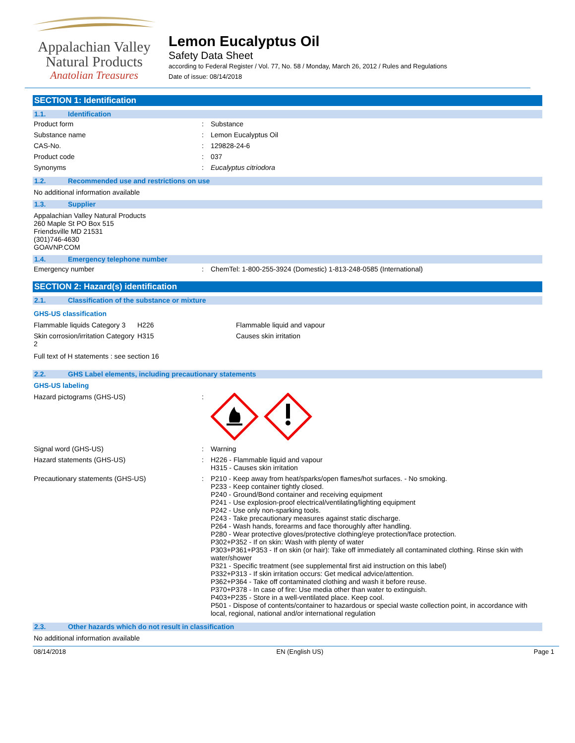Appalachian Valley
Natural Products
Anatolian Treasures
Lemon Eucalyptus Oil
Safety Data Sheet
according to Federal Register / Vol. 77, No. 58 / Monday, March 26, 2012 / Rules and Regulations
Date of issue: 08/14/2018
SECTION 1: Identification
1.1. Identification
| Product form | : | Substance |
| Substance name | : | Lemon Eucalyptus Oil |
| CAS-No. | : | 129828-24-6 |
| Product code | : | 037 |
| Synonyms | : | Eucalyptus citriodora |
1.2. Recommended use and restrictions on use
No additional information available
1.3. Supplier
Appalachian Valley Natural Products
260 Maple St PO Box 515
Friendsville MD 21531
(301)746-4630
GOAVNP.COM
1.4. Emergency telephone number
| Emergency number | : | ChemTel: 1-800-255-3924 (Domestic) 1-813-248-0585 (International) |
SECTION 2: Hazard(s) identification
2.1. Classification of the substance or mixture
GHS-US classification
| Flammable liquids Category 3 | H226 | Flammable liquid and vapour |
| Skin corrosion/irritation Category 2 | H315 | Causes skin irritation |
Full text of H statements : see section 16
2.2. GHS Label elements, including precautionary statements
GHS-US labeling
| Hazard pictograms (GHS-US) | : | |
| Signal word (GHS-US) | : | Warning |
| Hazard statements (GHS-US) | : | H226 - Flammable liquid and vapour H315 - Causes skin irritation |
| Precautionary statements (GHS-US) | : | P210 - Keep away from heat/sparks/open flames/hot surfaces. - No smoking. P233 - Keep container tightly closed. P240 - Ground/Bond container and receiving equipment P241 - Use explosion-proof electrical/ventilating/lighting equipment P242 - Use only non-sparking tools. P243 - Take precautionary measures against static discharge. P264 - Wash hands, forearms and face thoroughly after handling. P280 - Wear protective gloves/protective clothing/eye protection/face protection. P302+P352 - If on skin: Wash with plenty of water P303+P361+P353 - If on skin (or hair): Take off immediately all contaminated clothing. Rinse skin with water/shower P321 - Specific treatment (see supplemental first aid instruction on this label) P332+P313 - If skin irritation occurs: Get medical advice/attention. P362+P364 - Take off contaminated clothing and wash it before reuse. P370+P378 - In case of fire: Use media other than water to extinguish. P403+P235 - Store in a well-ventilated place. Keep cool. P501 - Dispose of contents/container to hazardous or special waste collection point, in accordance with local, regional, national and/or international regulation |
2.3. Other hazards which do not result in classification
No additional information available
08/14/2018 EN (English US) Page 1